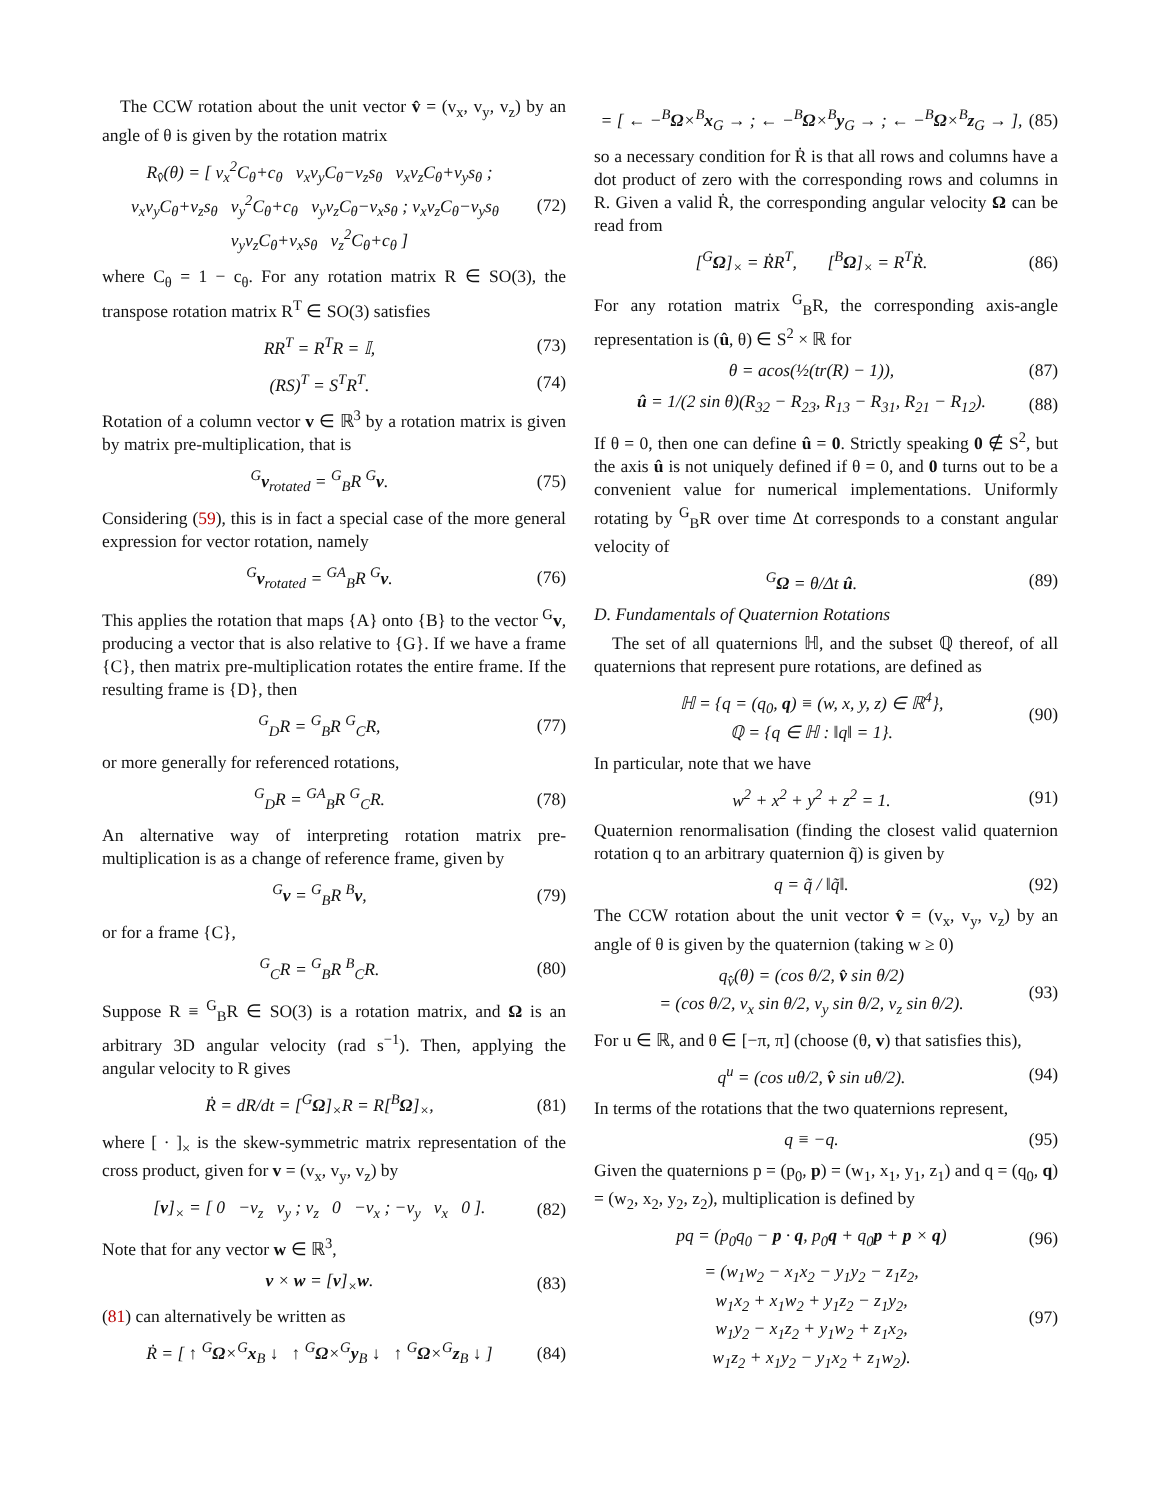The CCW rotation about the unit vector v̂ = (v<sub>x</sub>, v<sub>y</sub>, v<sub>z</sub>) by an angle of θ is given by the rotation matrix
R<sub>v̂</sub>(θ) = [ v<sub>x</sub><sup>2</sup>C<sub>θ</sub>+c<sub>θ</sub> v<sub>x</sub>v<sub>y</sub>C<sub>θ</sub>−v<sub>z</sub>s<sub>θ</sub> v<sub>x</sub>v<sub>z</sub>C<sub>θ</sub>+v<sub>y</sub>s<sub>θ</sub> ; v<sub>x</sub>v<sub>y</sub>C<sub>θ</sub>+v<sub>z</sub>s<sub>θ</sub> v<sub>y</sub><sup>2</sup>C<sub>θ</sub>+c<sub>θ</sub> v<sub>y</sub>v<sub>z</sub>C<sub>θ</sub>−v<sub>x</sub>s<sub>θ</sub> ; v<sub>x</sub>v<sub>z</sub>C<sub>θ</sub>−v<sub>y</sub>s<sub>θ</sub> v<sub>y</sub>v<sub>z</sub>C<sub>θ</sub>+v<sub>x</sub>s<sub>θ</sub> v<sub>z</sub><sup>2</sup>C<sub>θ</sub>+c<sub>θ</sub> ] (72)
where C<sub>θ</sub> = 1 − c<sub>θ</sub>. For any rotation matrix R ∈ SO(3), the transpose rotation matrix R<sup>T</sup> ∈ SO(3) satisfies
RR<sup>T</sup> = R<sup>T</sup>R = 𝕀, (73)
(RS)<sup>T</sup> = S<sup>T</sup>R<sup>T</sup>. (74)
Rotation of a column vector v ∈ ℝ<sup>3</sup> by a rotation matrix is given by matrix pre-multiplication, that is
<sup>G</sup>v<sub>rotated</sub> = <sup>G</sup><sub>B</sub>R <sup>G</sup>v. (75)
Considering (59), this is in fact a special case of the more general expression for vector rotation, namely
<sup>G</sup>v<sub>rotated</sub> = <sup>GA</sup><sub>B</sub>R <sup>G</sup>v. (76)
This applies the rotation that maps {A} onto {B} to the vector <sup>G</sup>v, producing a vector that is also relative to {G}. If we have a frame {C}, then matrix pre-multiplication rotates the entire frame. If the resulting frame is {D}, then
<sup>G</sup><sub>D</sub>R = <sup>G</sup><sub>B</sub>R <sup>G</sup><sub>C</sub>R, (77)
or more generally for referenced rotations,
<sup>G</sup><sub>D</sub>R = <sup>GA</sup><sub>B</sub>R <sup>G</sup><sub>C</sub>R. (78)
An alternative way of interpreting rotation matrix pre-multiplication is as a change of reference frame, given by
<sup>G</sup>v = <sup>G</sup><sub>B</sub>R <sup>B</sup>v, (79)
or for a frame {C},
<sup>G</sup><sub>C</sub>R = <sup>G</sup><sub>B</sub>R <sup>B</sup><sub>C</sub>R. (80)
Suppose R ≡ <sup>G</sup><sub>B</sub>R ∈ SO(3) is a rotation matrix, and Ω is an arbitrary 3D angular velocity (rad s<sup>−1</sup>). Then, applying the angular velocity to R gives
Ṙ = dR/dt = [<sup>G</sup>Ω]<sub>×</sub>R = R[<sup>B</sup>Ω]<sub>×</sub>, (81)
where [ · ]<sub>×</sub> is the skew-symmetric matrix representation of the cross product, given for v = (v<sub>x</sub>, v<sub>y</sub>, v<sub>z</sub>) by
[v]<sub>×</sub> = [ 0 −v<sub>z</sub> v<sub>y</sub> ; v<sub>z</sub> 0 −v<sub>x</sub> ; −v<sub>y</sub> v<sub>x</sub> 0 ]. (82)
Note that for any vector w ∈ ℝ<sup>3</sup>,
v × w = [v]<sub>×</sub>w. (83)
(81) can alternatively be written as
Ṙ = [ ↑ <sup>G</sup>Ω×<sup>G</sup>x<sub>B</sub> ↓ ↑ <sup>G</sup>Ω×<sup>G</sup>y<sub>B</sub> ↓ ↑ <sup>G</sup>Ω×<sup>G</sup>z<sub>B</sub> ↓ ] (84)
= [ ← −<sup>B</sup>Ω×<sup>B</sup>x<sub>G</sub> → ; ← −<sup>B</sup>Ω×<sup>B</sup>y<sub>G</sub> → ; ← −<sup>B</sup>Ω×<sup>B</sup>z<sub>G</sub> → ], (85)
so a necessary condition for Ṙ is that all rows and columns have a dot product of zero with the corresponding rows and columns in R. Given a valid Ṙ, the corresponding angular velocity Ω can be read from
[<sup>G</sup>Ω]<sub>×</sub> = ṘR<sup>T</sup>, [<sup>B</sup>Ω]<sub>×</sub> = R<sup>T</sup>Ṙ. (86)
For any rotation matrix <sup>G</sup><sub>B</sub>R, the corresponding axis-angle representation is (û, θ) ∈ S<sup>2</sup> × ℝ for
θ = acos(½(tr(R) − 1)), (87)
û = 1/(2 sin θ)(R<sub>32</sub> − R<sub>23</sub>, R<sub>13</sub> − R<sub>31</sub>, R<sub>21</sub> − R<sub>12</sub>). (88)
If θ = 0, then one can define û = 0. Strictly speaking 0 ∉ S<sup>2</sup>, but the axis û is not uniquely defined if θ = 0, and 0 turns out to be a convenient value for numerical implementations. Uniformly rotating by <sup>G</sup><sub>B</sub>R over time Δt corresponds to a constant angular velocity of
<sup>G</sup>Ω = θ/Δt û. (89)
D. Fundamentals of Quaternion Rotations
The set of all quaternions ℍ, and the subset ℚ thereof, of all quaternions that represent pure rotations, are defined as
ℍ = {q = (q<sub>0</sub>, q) ≡ (w, x, y, z) ∈ ℝ<sup>4</sup>},
ℚ = {q ∈ ℍ : ‖q‖ = 1}. (90)
In particular, note that we have
w<sup>2</sup> + x<sup>2</sup> + y<sup>2</sup> + z<sup>2</sup> = 1. (91)
Quaternion renormalisation (finding the closest valid quaternion rotation q to an arbitrary quaternion q̃) is given by
q = q̃ / ‖q̃‖. (92)
The CCW rotation about the unit vector v̂ = (v<sub>x</sub>, v<sub>y</sub>, v<sub>z</sub>) by an angle of θ is given by the quaternion (taking w ≥ 0)
q<sub>v̂</sub>(θ) = (cos θ/2, v̂ sin θ/2)
= (cos θ/2, v<sub>x</sub> sin θ/2, v<sub>y</sub> sin θ/2, v<sub>z</sub> sin θ/2). (93)
For u ∈ ℝ, and θ ∈ [−π, π] (choose (θ, v) that satisfies this),
q<sup>u</sup> = (cos uθ/2, v̂ sin uθ/2). (94)
In terms of the rotations that the two quaternions represent,
q ≡ −q. (95)
Given the quaternions p = (p<sub>0</sub>, p) = (w<sub>1</sub>, x<sub>1</sub>, y<sub>1</sub>, z<sub>1</sub>) and q = (q<sub>0</sub>, q) = (w<sub>2</sub>, x<sub>2</sub>, y<sub>2</sub>, z<sub>2</sub>), multiplication is defined by
pq = (p<sub>0</sub>q<sub>0</sub> − p · q, p<sub>0</sub>q + q<sub>0</sub>p + p × q) (96)
= (w<sub>1</sub>w<sub>2</sub> − x<sub>1</sub>x<sub>2</sub> − y<sub>1</sub>y<sub>2</sub> − z<sub>1</sub>z<sub>2</sub>,
w<sub>1</sub>x<sub>2</sub> + x<sub>1</sub>w<sub>2</sub> + y<sub>1</sub>z<sub>2</sub> − z<sub>1</sub>y<sub>2</sub>,
w<sub>1</sub>y<sub>2</sub> − x<sub>1</sub>z<sub>2</sub> + y<sub>1</sub>w<sub>2</sub> + z<sub>1</sub>x<sub>2</sub>,
w<sub>1</sub>z<sub>2</sub> + x<sub>1</sub>y<sub>2</sub> − y<sub>1</sub>x<sub>2</sub> + z<sub>1</sub>w<sub>2</sub>). (97)